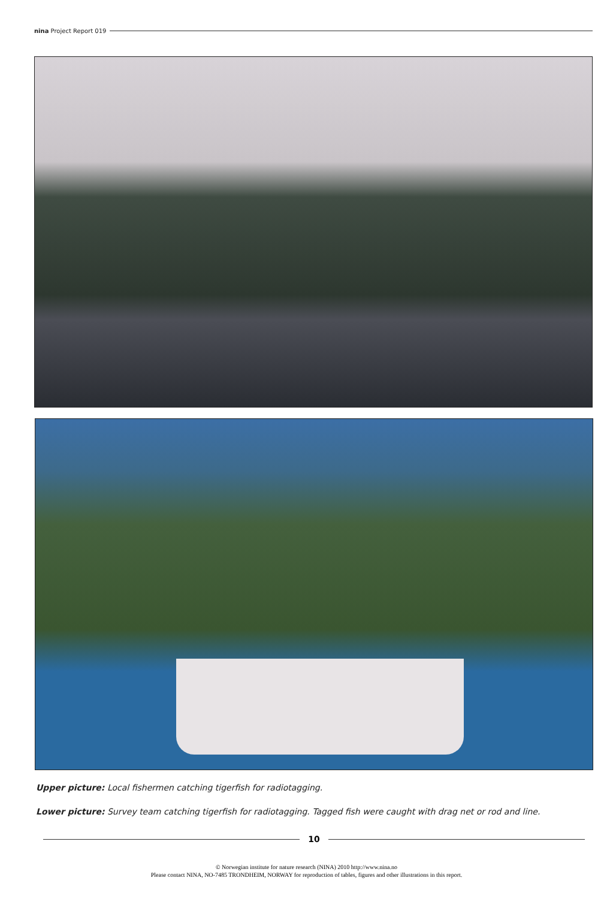nina Project Report 019
Upper picture: Local fishermen catching tigerfish for radiotagging.
Lower picture: Survey team catching tigerfish for radiotagging. Tagged fish were caught with drag net or rod and line.
10
© Norwegian institute for nature research (NINA) 2010 http://www.nina.no
Please contact NINA, NO-7485 TRONDHEIM, NORWAY for reproduction of tables, figures and other illustrations in this report.